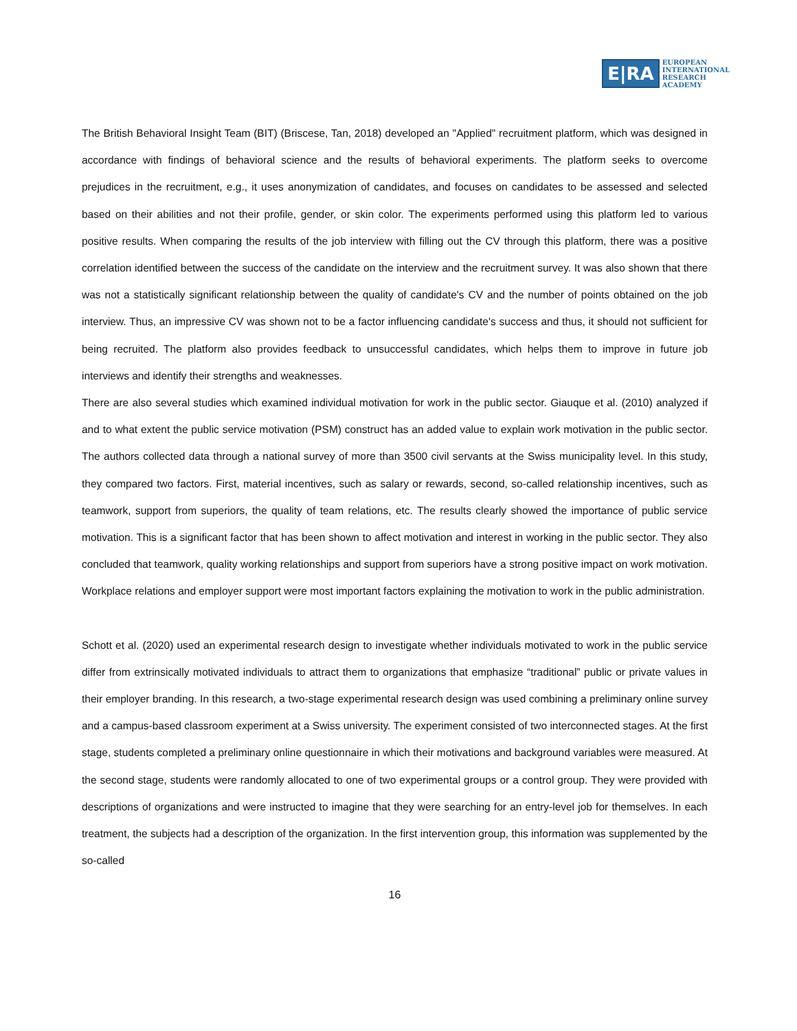E|RA
EUROPEAN
INTERNATIONAL
RESEARCH
ACADEMY
The British Behavioral Insight Team (BIT) (Briscese, Tan, 2018) developed an "Applied" recruitment platform, which was designed in accordance with findings of behavioral science and the results of behavioral experiments. The platform seeks to overcome prejudices in the recruitment, e.g., it uses anonymization of candidates, and focuses on candidates to be assessed and selected based on their abilities and not their profile, gender, or skin color. The experiments performed using this platform led to various positive results. When comparing the results of the job interview with filling out the CV through this platform, there was a positive correlation identified between the success of the candidate on the interview and the recruitment survey. It was also shown that there was not a statistically significant relationship between the quality of candidate's CV and the number of points obtained on the job interview. Thus, an impressive CV was shown not to be a factor influencing candidate's success and thus, it should not sufficient for being recruited. The platform also provides feedback to unsuccessful candidates, which helps them to improve in future job interviews and identify their strengths and weaknesses.
There are also several studies which examined individual motivation for work in the public sector. Giauque et al. (2010) analyzed if and to what extent the public service motivation (PSM) construct has an added value to explain work motivation in the public sector. The authors collected data through a national survey of more than 3500 civil servants at the Swiss municipality level. In this study, they compared two factors. First, material incentives, such as salary or rewards, second, so-called relationship incentives, such as teamwork, support from superiors, the quality of team relations, etc. The results clearly showed the importance of public service motivation. This is a significant factor that has been shown to affect motivation and interest in working in the public sector. They also concluded that teamwork, quality working relationships and support from superiors have a strong positive impact on work motivation. Workplace relations and employer support were most important factors explaining the motivation to work in the public administration.
Schott et al. (2020) used an experimental research design to investigate whether individuals motivated to work in the public service differ from extrinsically motivated individuals to attract them to organizations that emphasize “traditional” public or private values in their employer branding. In this research, a two-stage experimental research design was used combining a preliminary online survey and a campus-based classroom experiment at a Swiss university. The experiment consisted of two interconnected stages. At the first stage, students completed a preliminary online questionnaire in which their motivations and background variables were measured. At the second stage, students were randomly allocated to one of two experimental groups or a control group. They were provided with descriptions of organizations and were instructed to imagine that they were searching for an entry-level job for themselves. In each treatment, the subjects had a description of the organization. In the first intervention group, this information was supplemented by the so-called
16